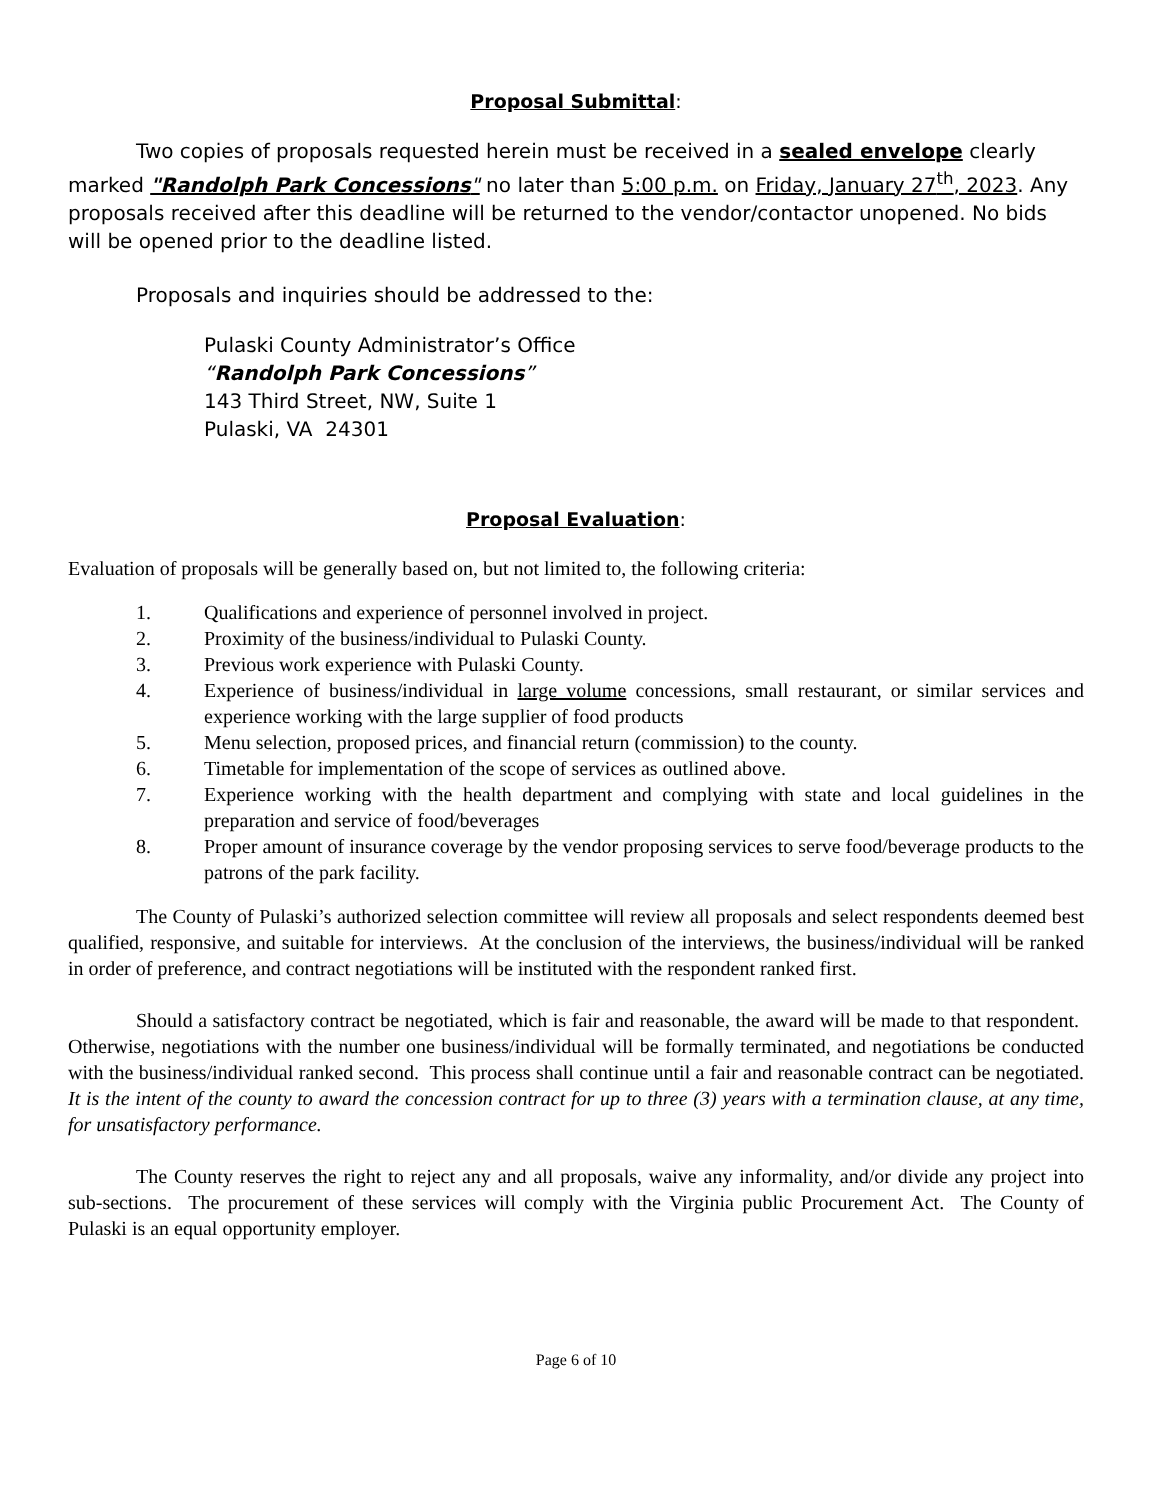Proposal Submittal:
Two copies of proposals requested herein must be received in a sealed envelope clearly marked "Randolph Park Concessions" no later than 5:00 p.m. on Friday, January 27<sup>th</sup>, 2023. Any proposals received after this deadline will be returned to the vendor/contactor unopened. No bids will be opened prior to the deadline listed.
Proposals and inquiries should be addressed to the:
Pulaski County Administrator’s Office
“Randolph Park Concessions”
143 Third Street, NW, Suite 1
Pulaski, VA 24301
Proposal Evaluation:
Evaluation of proposals will be generally based on, but not limited to, the following criteria:
1. Qualifications and experience of personnel involved in project.
2. Proximity of the business/individual to Pulaski County.
3. Previous work experience with Pulaski County.
4. Experience of business/individual in large volume concessions, small restaurant, or similar services and experience working with the large supplier of food products
5. Menu selection, proposed prices, and financial return (commission) to the county.
6. Timetable for implementation of the scope of services as outlined above.
7. Experience working with the health department and complying with state and local guidelines in the preparation and service of food/beverages
8. Proper amount of insurance coverage by the vendor proposing services to serve food/beverage products to the patrons of the park facility.
The County of Pulaski’s authorized selection committee will review all proposals and select respondents deemed best qualified, responsive, and suitable for interviews. At the conclusion of the interviews, the business/individual will be ranked in order of preference, and contract negotiations will be instituted with the respondent ranked first.
Should a satisfactory contract be negotiated, which is fair and reasonable, the award will be made to that respondent. Otherwise, negotiations with the number one business/individual will be formally terminated, and negotiations be conducted with the business/individual ranked second. This process shall continue until a fair and reasonable contract can be negotiated. It is the intent of the county to award the concession contract for up to three (3) years with a termination clause, at any time, for unsatisfactory performance.
The County reserves the right to reject any and all proposals, waive any informality, and/or divide any project into sub-sections. The procurement of these services will comply with the Virginia public Procurement Act. The County of Pulaski is an equal opportunity employer.
Page 6 of 10